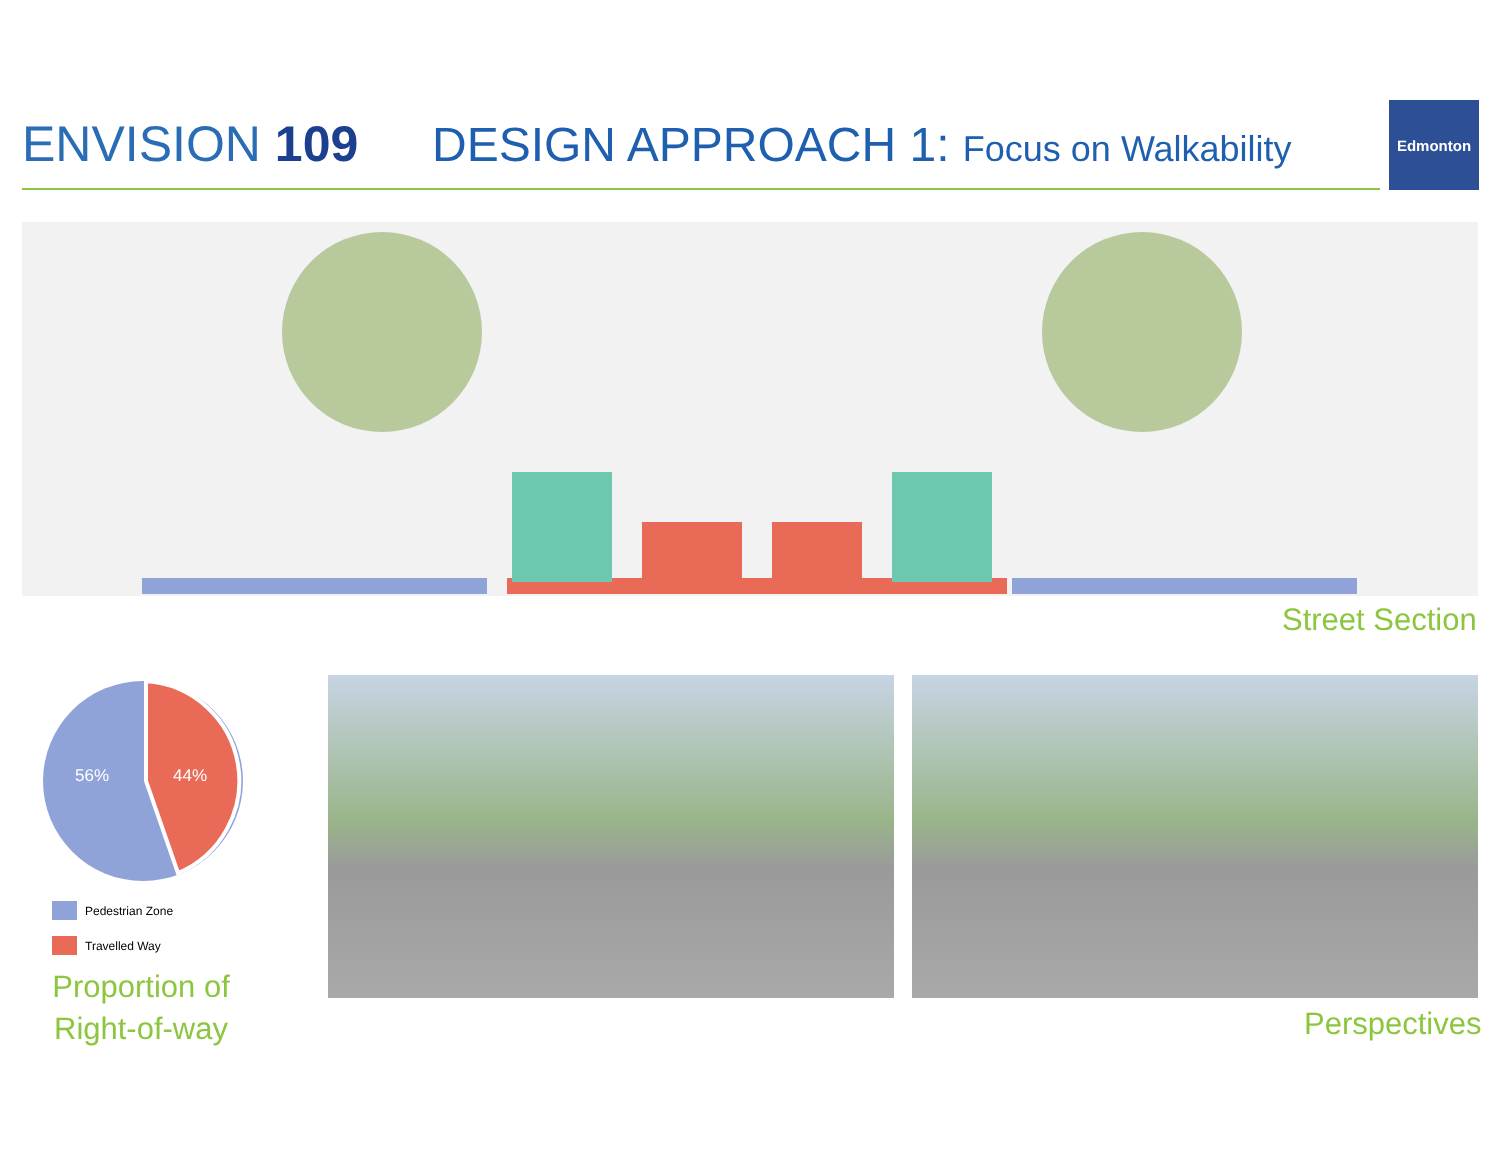ENVISION 109
DESIGN APPROACH 1: Focus on Walkability
Edmonton
Street Section
56%
44%
Pedestrian Zone
Travelled Way
Proportion of Right-of-way
Perspectives